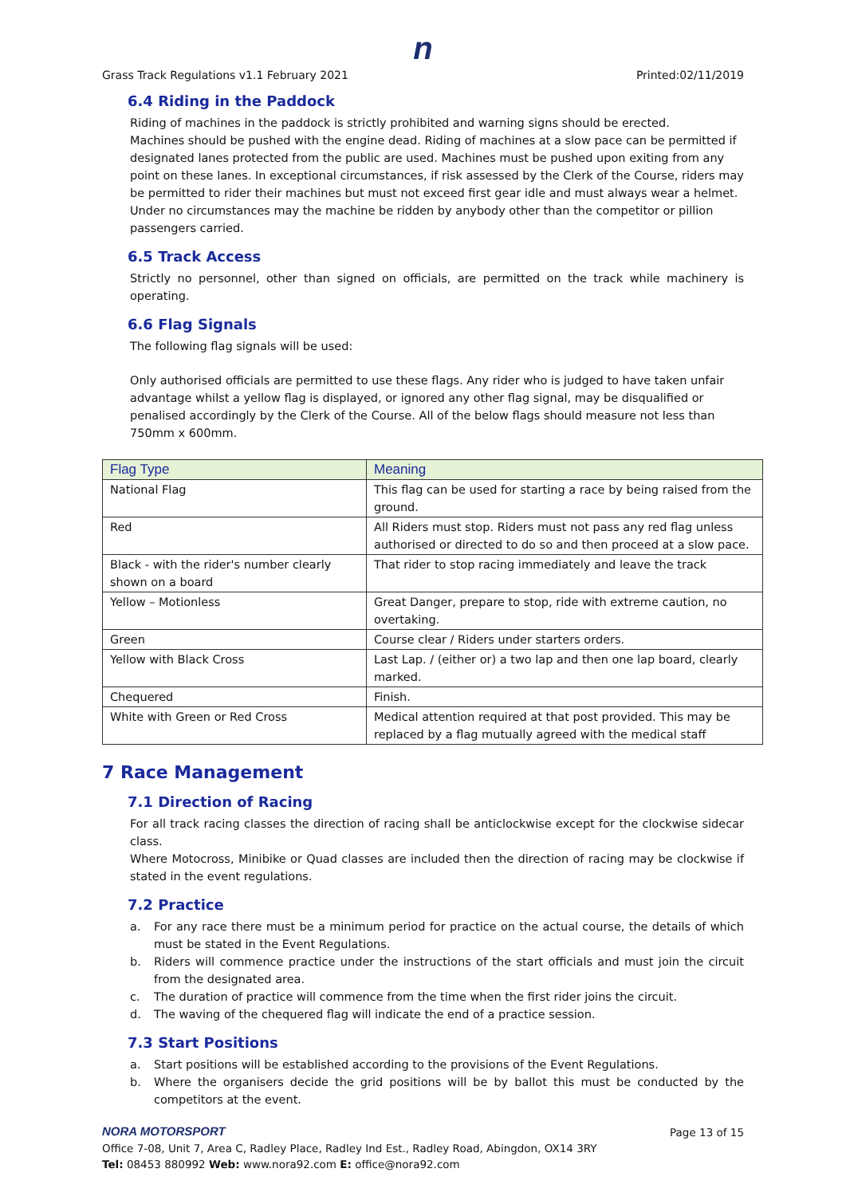n
Grass Track Regulations v1.1 February 2021 Printed:02/11/2019
6.4 Riding in the Paddock
Riding of machines in the paddock is strictly prohibited and warning signs should be erected.
Machines should be pushed with the engine dead. Riding of machines at a slow pace can be permitted if designated lanes protected from the public are used. Machines must be pushed upon exiting from any point on these lanes. In exceptional circumstances, if risk assessed by the Clerk of the Course, riders may be permitted to rider their machines but must not exceed first gear idle and must always wear a helmet. Under no circumstances may the machine be ridden by anybody other than the competitor or pillion passengers carried.
6.5 Track Access
Strictly no personnel, other than signed on officials, are permitted on the track while machinery is operating.
6.6 Flag Signals
The following flag signals will be used:
Only authorised officials are permitted to use these flags. Any rider who is judged to have taken unfair advantage whilst a yellow flag is displayed, or ignored any other flag signal, may be disqualified or penalised accordingly by the Clerk of the Course. All of the below flags should measure not less than 750mm x 600mm.
| Flag Type | Meaning |
| --- | --- |
| National Flag | This flag can be used for starting a race by being raised from the ground. |
| Red | All Riders must stop. Riders must not pass any red flag unless authorised or directed to do so and then proceed at a slow pace. |
| Black - with the rider's number clearly shown on a board | That rider to stop racing immediately and leave the track |
| Yellow – Motionless | Great Danger, prepare to stop, ride with extreme caution, no overtaking. |
| Green | Course clear / Riders under starters orders. |
| Yellow with Black Cross | Last Lap. / (either or) a two lap and then one lap board, clearly marked. |
| Chequered | Finish. |
| White with Green or Red Cross | Medical attention required at that post provided. This may be replaced by a flag mutually agreed with the medical staff |
7 Race Management
7.1 Direction of Racing
For all track racing classes the direction of racing shall be anticlockwise except for the clockwise sidecar class.
Where Motocross, Minibike or Quad classes are included then the direction of racing may be clockwise if stated in the event regulations.
7.2 Practice
a. For any race there must be a minimum period for practice on the actual course, the details of which must be stated in the Event Regulations.
b. Riders will commence practice under the instructions of the start officials and must join the circuit from the designated area.
c. The duration of practice will commence from the time when the first rider joins the circuit.
d. The waving of the chequered flag will indicate the end of a practice session.
7.3 Start Positions
a. Start positions will be established according to the provisions of the Event Regulations.
b. Where the organisers decide the grid positions will be by ballot this must be conducted by the competitors at the event.
NORA MOTORSPORT Page 13 of 15
Office 7-08, Unit 7, Area C, Radley Place, Radley Ind Est., Radley Road, Abingdon, OX14 3RY
Tel: 08453 880992 Web: www.nora92.com E: office@nora92.com